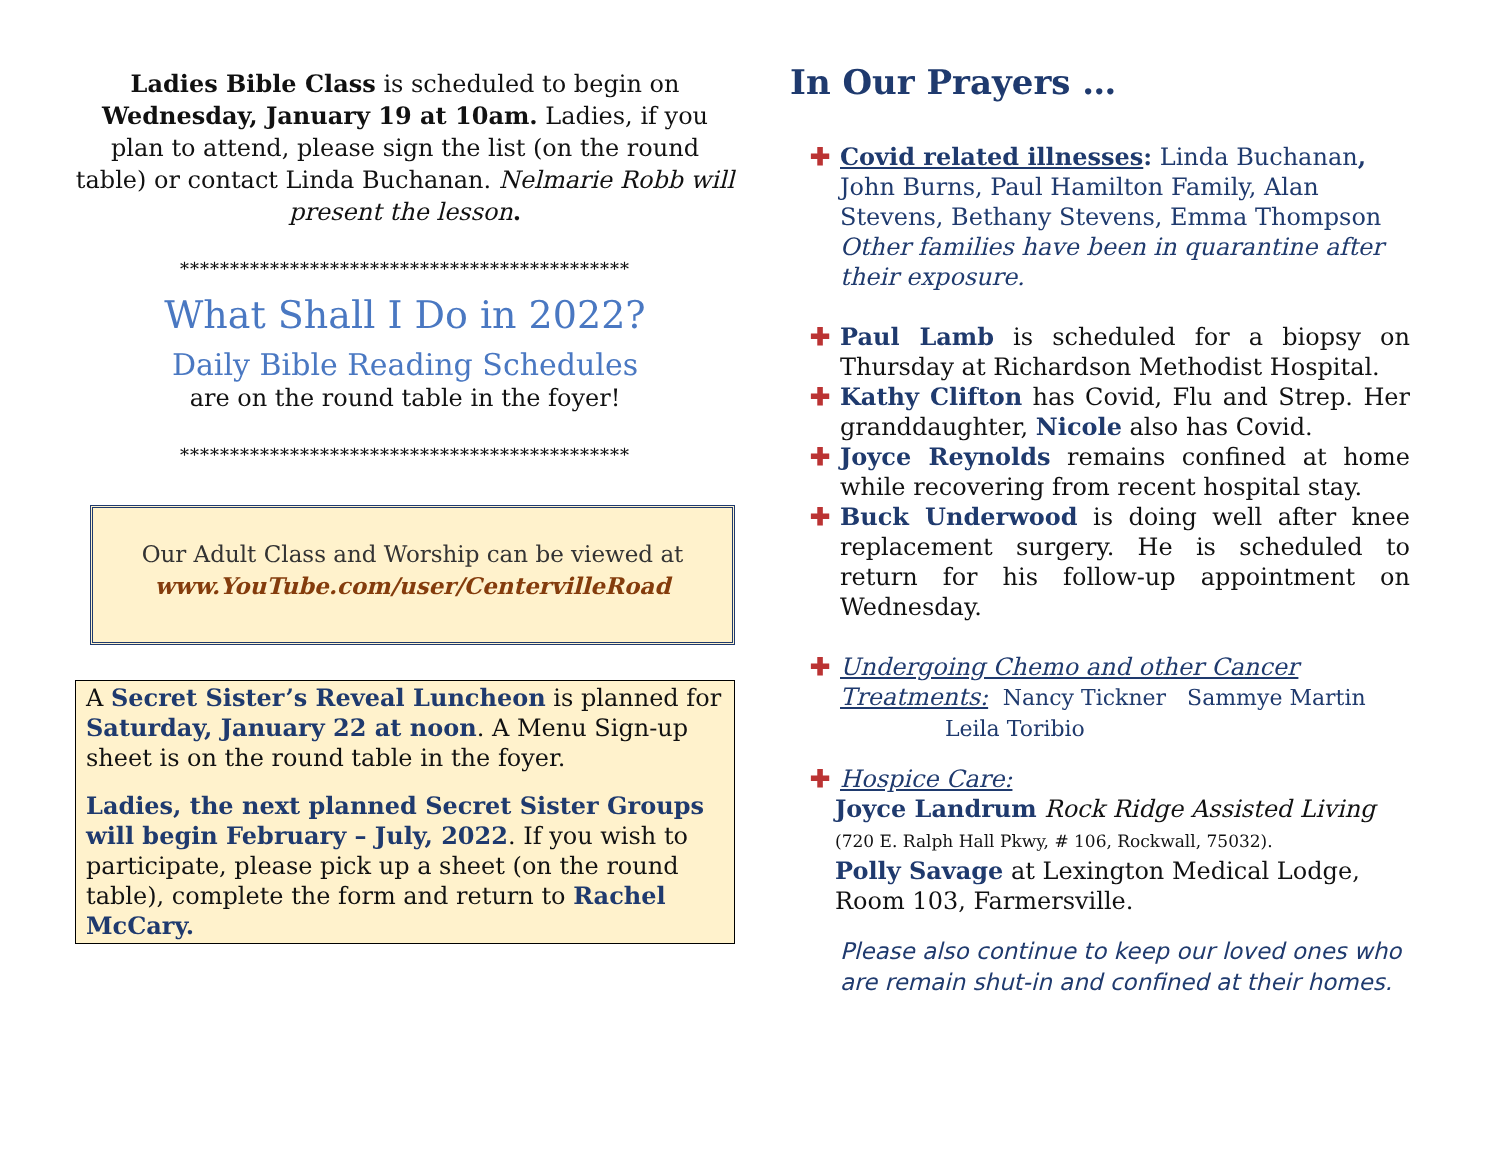Ladies Bible Class is scheduled to begin on Wednesday, January 19 at 10am. Ladies, if you plan to attend, please sign the list (on the round table) or contact Linda Buchanan. Nelmarie Robb will present the lesson.
*********************************************
What Shall I Do in 2022?
Daily Bible Reading Schedules
are on the round table in the foyer!
*********************************************
Our Adult Class and Worship can be viewed at www.YouTube.com/user/CentervilleRoad
A Secret Sister’s Reveal Luncheon is planned for Saturday, January 22 at noon. A Menu Sign-up sheet is on the round table in the foyer.
Ladies, the next planned Secret Sister Groups will begin February – July, 2022. If you wish to participate, please pick up a sheet (on the round table), complete the form and return to Rachel McCary.
In Our Prayers …
✚ Covid related illnesses: Linda Buchanan, John Burns, Paul Hamilton Family, Alan Stevens, Bethany Stevens, Emma Thompson
Other families have been in quarantine after their exposure.
✚ Paul Lamb is scheduled for a biopsy on Thursday at Richardson Methodist Hospital.
✚ Kathy Clifton has Covid, Flu and Strep. Her granddaughter, Nicole also has Covid.
✚ Joyce Reynolds remains confined at home while recovering from recent hospital stay.
✚ Buck Underwood is doing well after knee replacement surgery. He is scheduled to return for his follow-up appointment on Wednesday.
✚ Undergoing Chemo and other Cancer Treatments: Nancy Tickner Sammye Martin
Leila Toribio
✚ Hospice Care:
Joyce Landrum Rock Ridge Assisted Living
(720 E. Ralph Hall Pkwy, # 106, Rockwall, 75032).
Polly Savage at Lexington Medical Lodge, Room 103, Farmersville.
Please also continue to keep our loved ones who are remain shut-in and confined at their homes.